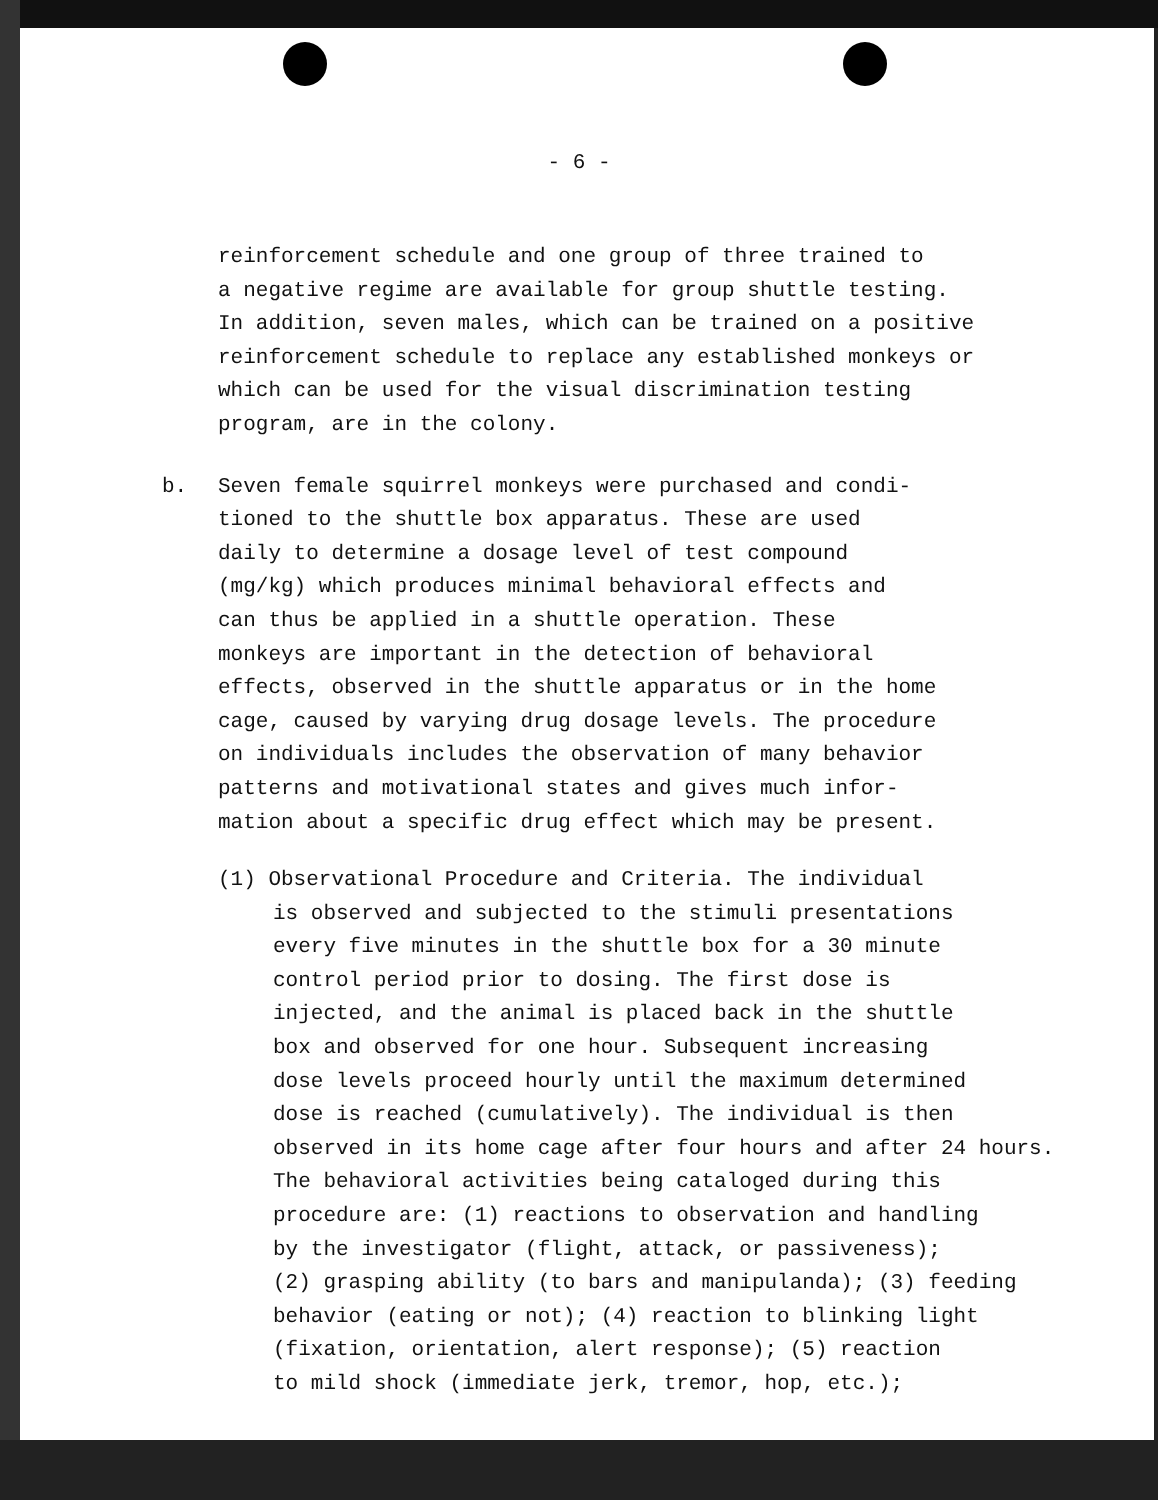- 6 -
reinforcement schedule and one group of three trained to
a negative regime are available for group shuttle testing.
In addition, seven males, which can be trained on a positive
reinforcement schedule to replace any established monkeys or
which can be used for the visual discrimination testing
program, are in the colony.
b. Seven female squirrel monkeys were purchased and condi-
tioned to the shuttle box apparatus. These are used
daily to determine a dosage level of test compound
(mg/kg) which produces minimal behavioral effects and
can thus be applied in a shuttle operation. These
monkeys are important in the detection of behavioral
effects, observed in the shuttle apparatus or in the home
cage, caused by varying drug dosage levels. The procedure
on individuals includes the observation of many behavior
patterns and motivational states and gives much infor-
mation about a specific drug effect which may be present.
(1) Observational Procedure and Criteria. The individual
is observed and subjected to the stimuli presentations
every five minutes in the shuttle box for a 30 minute
control period prior to dosing. The first dose is
injected, and the animal is placed back in the shuttle
box and observed for one hour. Subsequent increasing
dose levels proceed hourly until the maximum determined
dose is reached (cumulatively). The individual is then
observed in its home cage after four hours and after 24 hours.
The behavioral activities being cataloged during this
procedure are: (1) reactions to observation and handling
by the investigator (flight, attack, or passiveness);
(2) grasping ability (to bars and manipulanda); (3) feeding
behavior (eating or not); (4) reaction to blinking light
(fixation, orientation, alert response); (5) reaction
to mild shock (immediate jerk, tremor, hop, etc.);